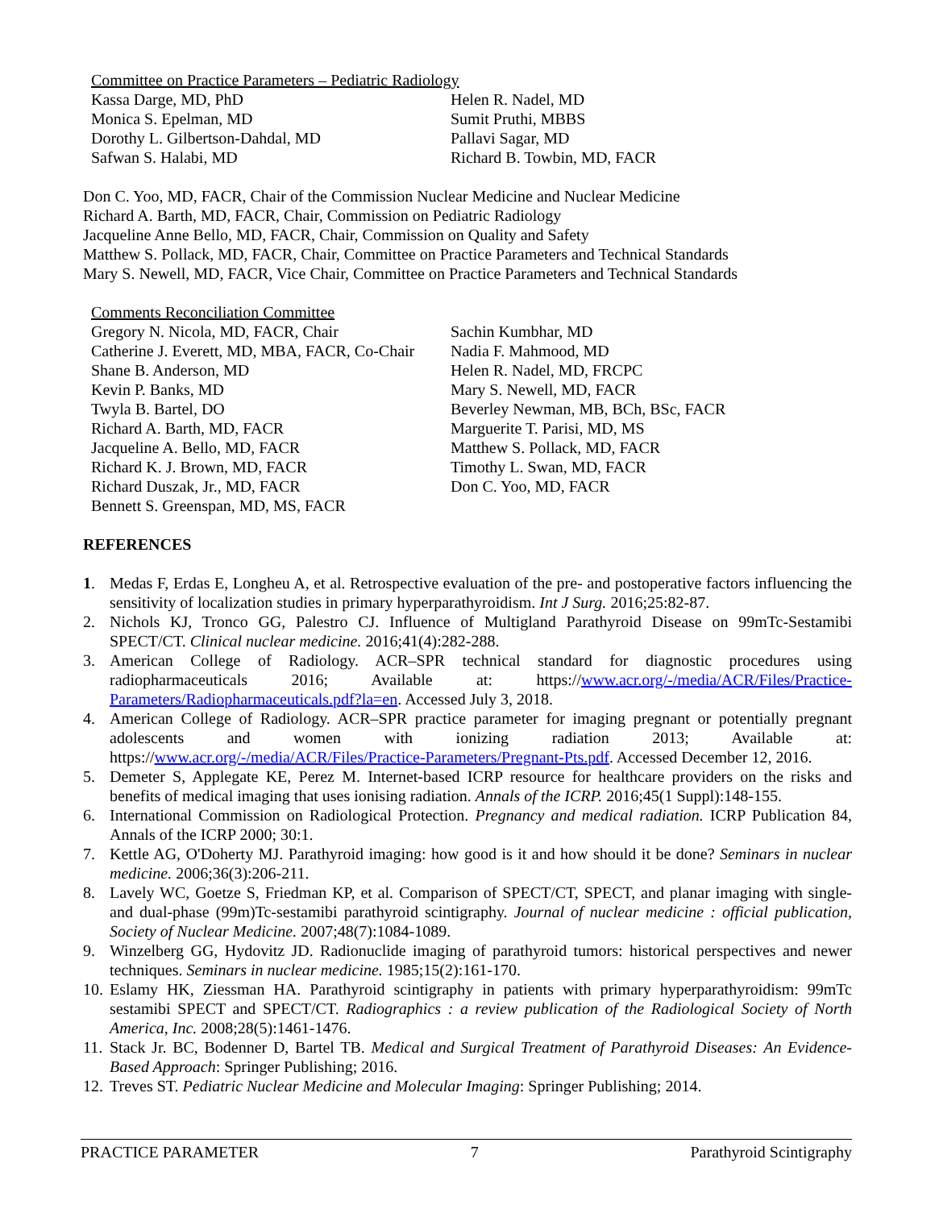Committee on Practice Parameters – Pediatric Radiology
Kassa Darge, MD, PhD
Monica S. Epelman, MD
Dorothy L. Gilbertson-Dahdal, MD
Safwan S. Halabi, MD
Helen R. Nadel, MD
Sumit Pruthi, MBBS
Pallavi Sagar, MD
Richard B. Towbin, MD, FACR
Don C. Yoo, MD, FACR, Chair of the Commission Nuclear Medicine and Nuclear Medicine
Richard A. Barth, MD, FACR, Chair, Commission on Pediatric Radiology
Jacqueline Anne Bello, MD, FACR, Chair, Commission on Quality and Safety
Matthew S. Pollack, MD, FACR, Chair, Committee on Practice Parameters and Technical Standards
Mary S. Newell, MD, FACR, Vice Chair, Committee on Practice Parameters and Technical Standards
Comments Reconciliation Committee
Gregory N. Nicola, MD, FACR, Chair
Catherine J. Everett, MD, MBA, FACR, Co-Chair
Shane B. Anderson, MD
Kevin P. Banks, MD
Twyla B. Bartel, DO
Richard A. Barth, MD, FACR
Jacqueline A. Bello, MD, FACR
Richard K. J. Brown, MD, FACR
Richard Duszak, Jr., MD, FACR
Bennett S. Greenspan, MD, MS, FACR
Sachin Kumbhar, MD
Nadia F. Mahmood, MD
Helen R. Nadel, MD, FRCPC
Mary S. Newell, MD, FACR
Beverley Newman, MB, BCh, BSc, FACR
Marguerite T. Parisi, MD, MS
Matthew S. Pollack, MD, FACR
Timothy L. Swan, MD, FACR
Don C. Yoo, MD, FACR
REFERENCES
1. Medas F, Erdas E, Longheu A, et al. Retrospective evaluation of the pre- and postoperative factors influencing the sensitivity of localization studies in primary hyperparathyroidism. Int J Surg. 2016;25:82-87.
2. Nichols KJ, Tronco GG, Palestro CJ. Influence of Multigland Parathyroid Disease on 99mTc-Sestamibi SPECT/CT. Clinical nuclear medicine. 2016;41(4):282-288.
3. American College of Radiology. ACR–SPR technical standard for diagnostic procedures using radiopharmaceuticals 2016; Available at: https://www.acr.org/-/media/ACR/Files/Practice-Parameters/Radiopharmaceuticals.pdf?la=en. Accessed July 3, 2018.
4. American College of Radiology. ACR–SPR practice parameter for imaging pregnant or potentially pregnant adolescents and women with ionizing radiation 2013; Available at: https://www.acr.org/-/media/ACR/Files/Practice-Parameters/Pregnant-Pts.pdf. Accessed December 12, 2016.
5. Demeter S, Applegate KE, Perez M. Internet-based ICRP resource for healthcare providers on the risks and benefits of medical imaging that uses ionising radiation. Annals of the ICRP. 2016;45(1 Suppl):148-155.
6. International Commission on Radiological Protection. Pregnancy and medical radiation. ICRP Publication 84, Annals of the ICRP 2000; 30:1.
7. Kettle AG, O'Doherty MJ. Parathyroid imaging: how good is it and how should it be done? Seminars in nuclear medicine. 2006;36(3):206-211.
8. Lavely WC, Goetze S, Friedman KP, et al. Comparison of SPECT/CT, SPECT, and planar imaging with single- and dual-phase (99m)Tc-sestamibi parathyroid scintigraphy. Journal of nuclear medicine : official publication, Society of Nuclear Medicine. 2007;48(7):1084-1089.
9. Winzelberg GG, Hydovitz JD. Radionuclide imaging of parathyroid tumors: historical perspectives and newer techniques. Seminars in nuclear medicine. 1985;15(2):161-170.
10. Eslamy HK, Ziessman HA. Parathyroid scintigraphy in patients with primary hyperparathyroidism: 99mTc sestamibi SPECT and SPECT/CT. Radiographics : a review publication of the Radiological Society of North America, Inc. 2008;28(5):1461-1476.
11. Stack Jr. BC, Bodenner D, Bartel TB. Medical and Surgical Treatment of Parathyroid Diseases: An Evidence-Based Approach: Springer Publishing; 2016.
12. Treves ST. Pediatric Nuclear Medicine and Molecular Imaging: Springer Publishing; 2014.
PRACTICE PARAMETER 7 Parathyroid Scintigraphy